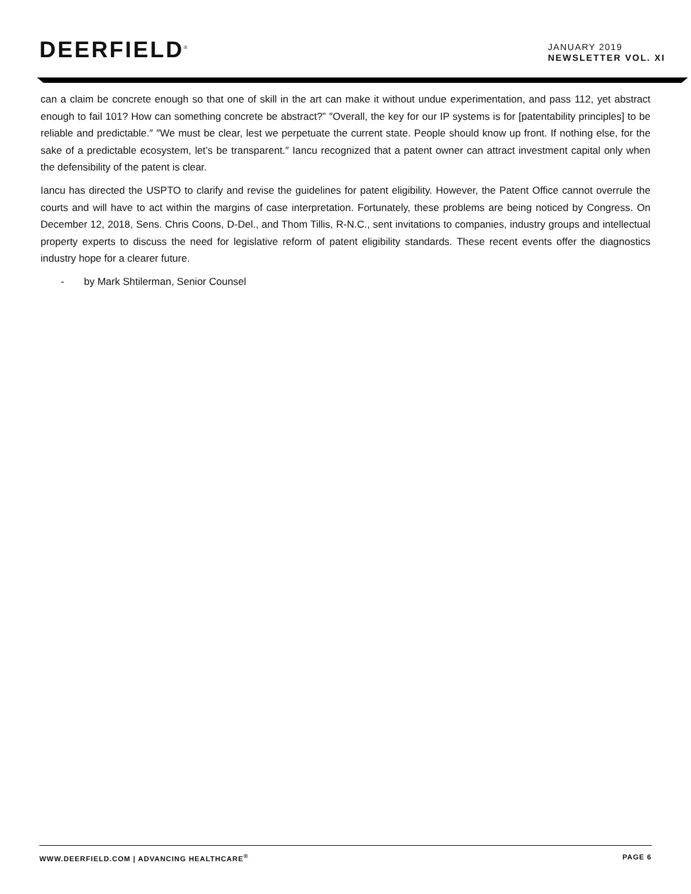DEERFIELD<sup>®</sup>
JANUARY 2019
NEWSLETTER VOL. XI
can a claim be concrete enough so that one of skill in the art can make it without undue experimentation, and pass 112, yet abstract enough to fail 101? How can something concrete be abstract?” ″Overall, the key for our IP systems is for [patentability principles] to be reliable and predictable.″ ″We must be clear, lest we perpetuate the current state. People should know up front. If nothing else, for the sake of a predictable ecosystem, let’s be transparent.″ Iancu recognized that a patent owner can attract investment capital only when the defensibility of the patent is clear.
Iancu has directed the USPTO to clarify and revise the guidelines for patent eligibility. However, the Patent Office cannot overrule the courts and will have to act within the margins of case interpretation. Fortunately, these problems are being noticed by Congress. On December 12, 2018, Sens. Chris Coons, D-Del., and Thom Tillis, R-N.C., sent invitations to companies, industry groups and intellectual property experts to discuss the need for legislative reform of patent eligibility standards. These recent events offer the diagnostics industry hope for a clearer future.
- by Mark Shtilerman, Senior Counsel
WWW.DEERFIELD.COM | ADVANCING HEALTHCARE<sup>®</sup> PAGE 6